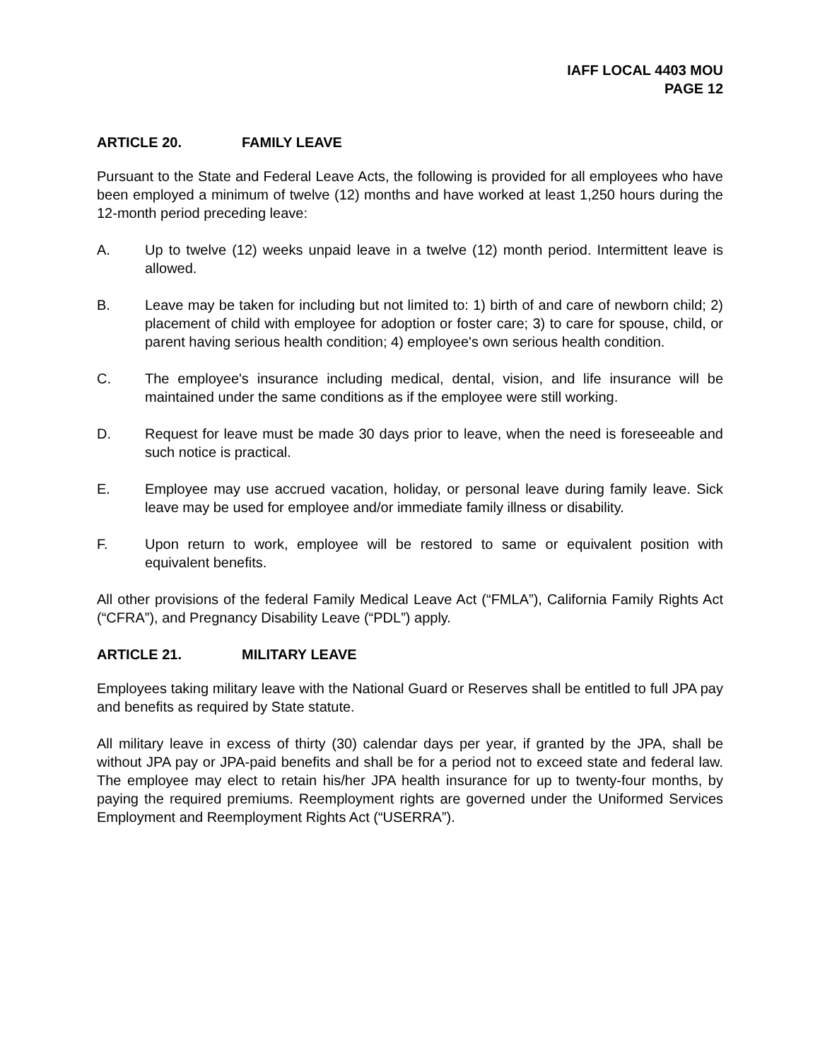IAFF LOCAL 4403 MOU
PAGE 12
ARTICLE 20. FAMILY LEAVE
Pursuant to the State and Federal Leave Acts, the following is provided for all employees who have been employed a minimum of twelve (12) months and have worked at least 1,250 hours during the 12-month period preceding leave:
A. Up to twelve (12) weeks unpaid leave in a twelve (12) month period. Intermittent leave is allowed.
B. Leave may be taken for including but not limited to: 1) birth of and care of newborn child; 2) placement of child with employee for adoption or foster care; 3) to care for spouse, child, or parent having serious health condition; 4) employee's own serious health condition.
C. The employee's insurance including medical, dental, vision, and life insurance will be maintained under the same conditions as if the employee were still working.
D. Request for leave must be made 30 days prior to leave, when the need is foreseeable and such notice is practical.
E. Employee may use accrued vacation, holiday, or personal leave during family leave. Sick leave may be used for employee and/or immediate family illness or disability.
F. Upon return to work, employee will be restored to same or equivalent position with equivalent benefits.
All other provisions of the federal Family Medical Leave Act (“FMLA”), California Family Rights Act (“CFRA”), and Pregnancy Disability Leave (“PDL”) apply.
ARTICLE 21. MILITARY LEAVE
Employees taking military leave with the National Guard or Reserves shall be entitled to full JPA pay and benefits as required by State statute.
All military leave in excess of thirty (30) calendar days per year, if granted by the JPA, shall be without JPA pay or JPA-paid benefits and shall be for a period not to exceed state and federal law. The employee may elect to retain his/her JPA health insurance for up to twenty-four months, by paying the required premiums. Reemployment rights are governed under the Uniformed Services Employment and Reemployment Rights Act (“USERRA”).